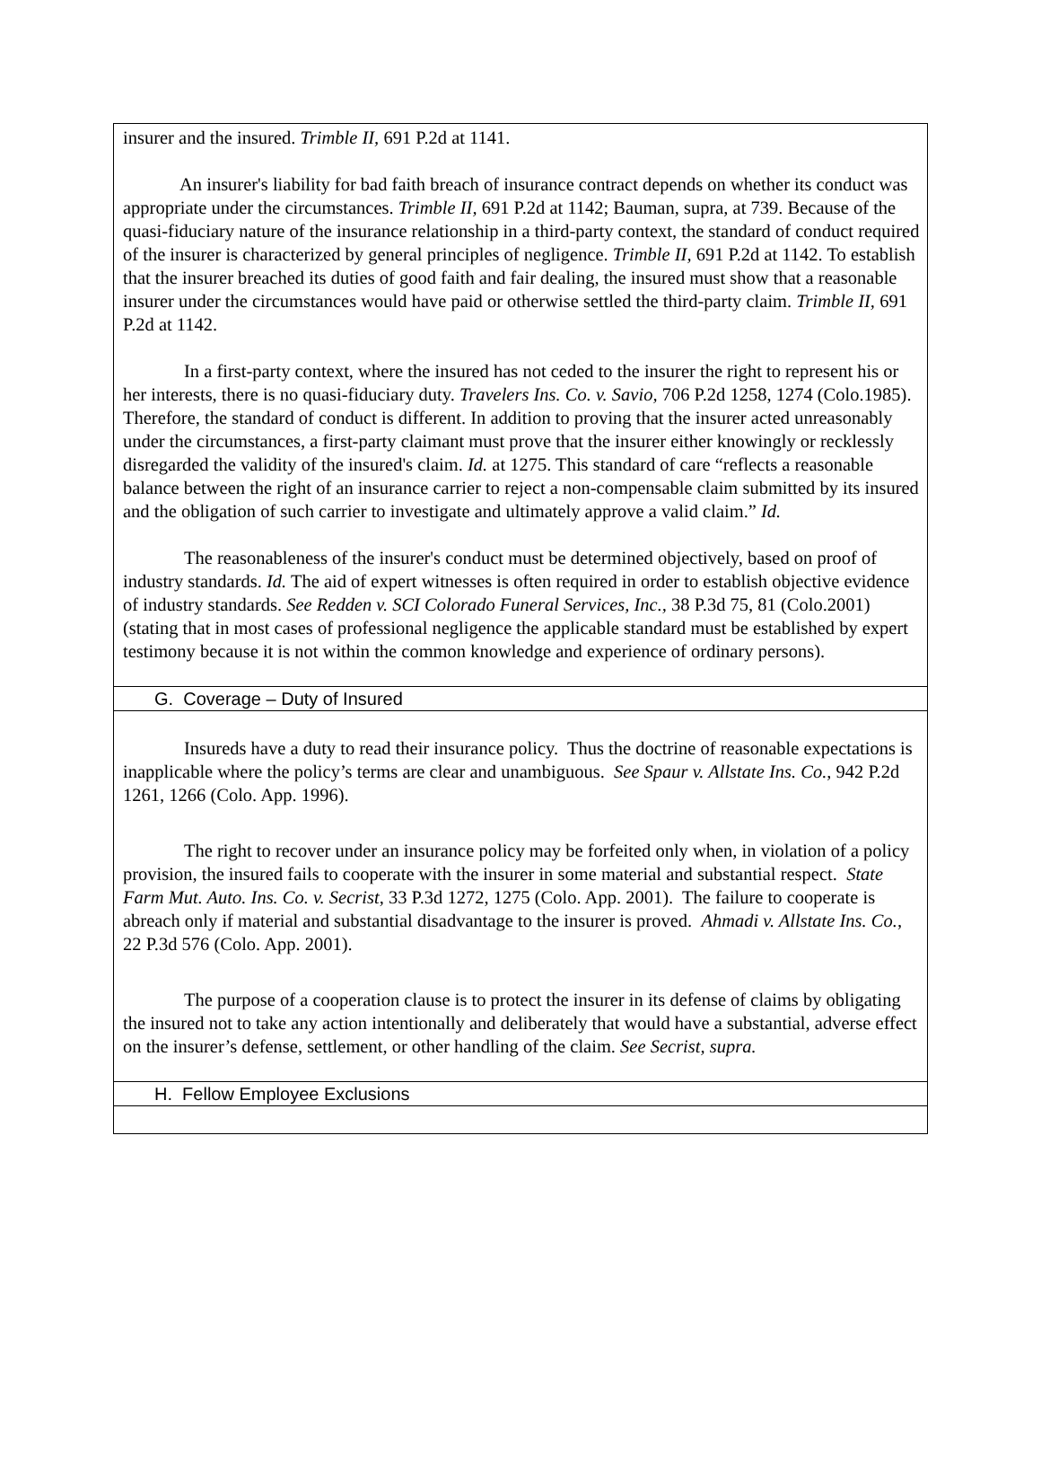insurer and the insured. Trimble II, 691 P.2d at 1141.
An insurer's liability for bad faith breach of insurance contract depends on whether its conduct was appropriate under the circumstances. Trimble II, 691 P.2d at 1142; Bauman, supra, at 739. Because of the quasi-fiduciary nature of the insurance relationship in a third-party context, the standard of conduct required of the insurer is characterized by general principles of negligence. Trimble II, 691 P.2d at 1142. To establish that the insurer breached its duties of good faith and fair dealing, the insured must show that a reasonable insurer under the circumstances would have paid or otherwise settled the third-party claim. Trimble II, 691 P.2d at 1142.
In a first-party context, where the insured has not ceded to the insurer the right to represent his or her interests, there is no quasi-fiduciary duty. Travelers Ins. Co. v. Savio, 706 P.2d 1258, 1274 (Colo.1985). Therefore, the standard of conduct is different. In addition to proving that the insurer acted unreasonably under the circumstances, a first-party claimant must prove that the insurer either knowingly or recklessly disregarded the validity of the insured's claim. Id. at 1275. This standard of care “reflects a reasonable balance between the right of an insurance carrier to reject a non-compensable claim submitted by its insured and the obligation of such carrier to investigate and ultimately approve a valid claim.” Id.
The reasonableness of the insurer's conduct must be determined objectively, based on proof of industry standards. Id. The aid of expert witnesses is often required in order to establish objective evidence of industry standards. See Redden v. SCI Colorado Funeral Services, Inc., 38 P.3d 75, 81 (Colo.2001) (stating that in most cases of professional negligence the applicable standard must be established by expert testimony because it is not within the common knowledge and experience of ordinary persons).
G. Coverage – Duty of Insured
Insureds have a duty to read their insurance policy. Thus the doctrine of reasonable expectations is inapplicable where the policy’s terms are clear and unambiguous. See Spaur v. Allstate Ins. Co., 942 P.2d 1261, 1266 (Colo. App. 1996).
The right to recover under an insurance policy may be forfeited only when, in violation of a policy provision, the insured fails to cooperate with the insurer in some material and substantial respect. State Farm Mut. Auto. Ins. Co. v. Secrist, 33 P.3d 1272, 1275 (Colo. App. 2001). The failure to cooperate is abreach only if material and substantial disadvantage to the insurer is proved. Ahmadi v. Allstate Ins. Co., 22 P.3d 576 (Colo. App. 2001).
The purpose of a cooperation clause is to protect the insurer in its defense of claims by obligating the insured not to take any action intentionally and deliberately that would have a substantial, adverse effect on the insurer’s defense, settlement, or other handling of the claim. See Secrist, supra.
H. Fellow Employee Exclusions